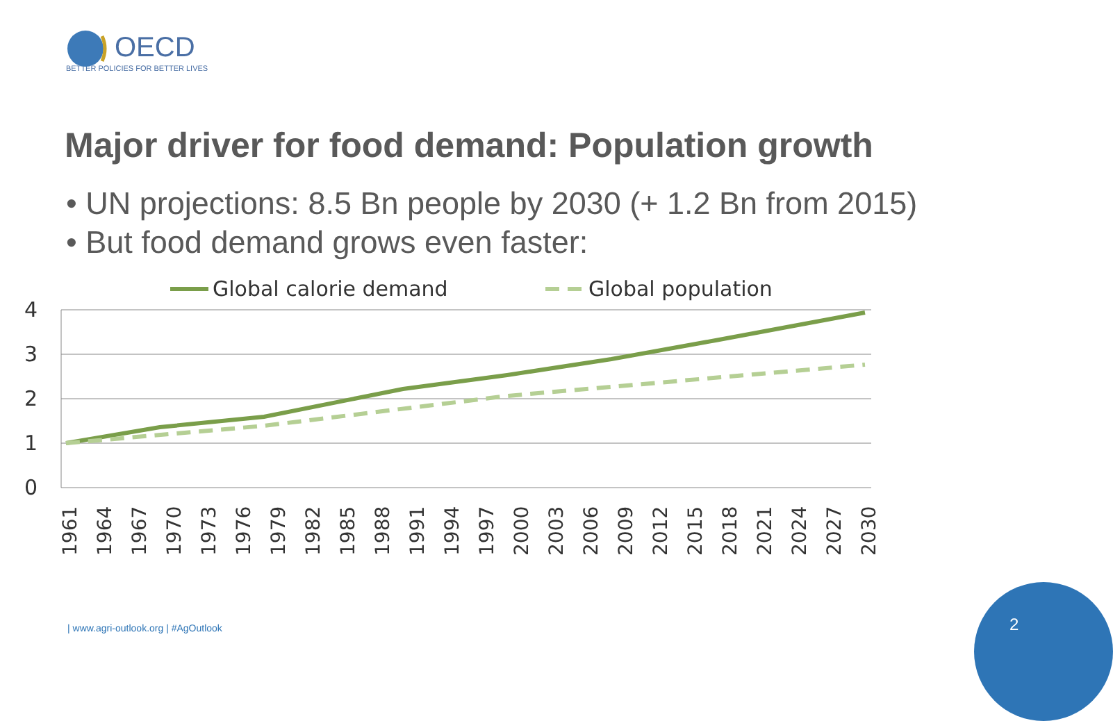OECD
BETTER POLICIES FOR BETTER LIVES
Major driver for food demand: Population growth
• UN projections: 8.5 Bn people by 2030 (+ 1.2 Bn from 2015)
• But food demand grows even faster:
Global calorie demand
Global population
4
3
2
1
0
1961
1964
1967
1970
1973
1976
1979
1982
1985
1988
1991
1994
1997
2000
2003
2006
2009
2012
2015
2018
2021
2024
2027
2030
| www.agri-outlook.org | #AgOutlook
2